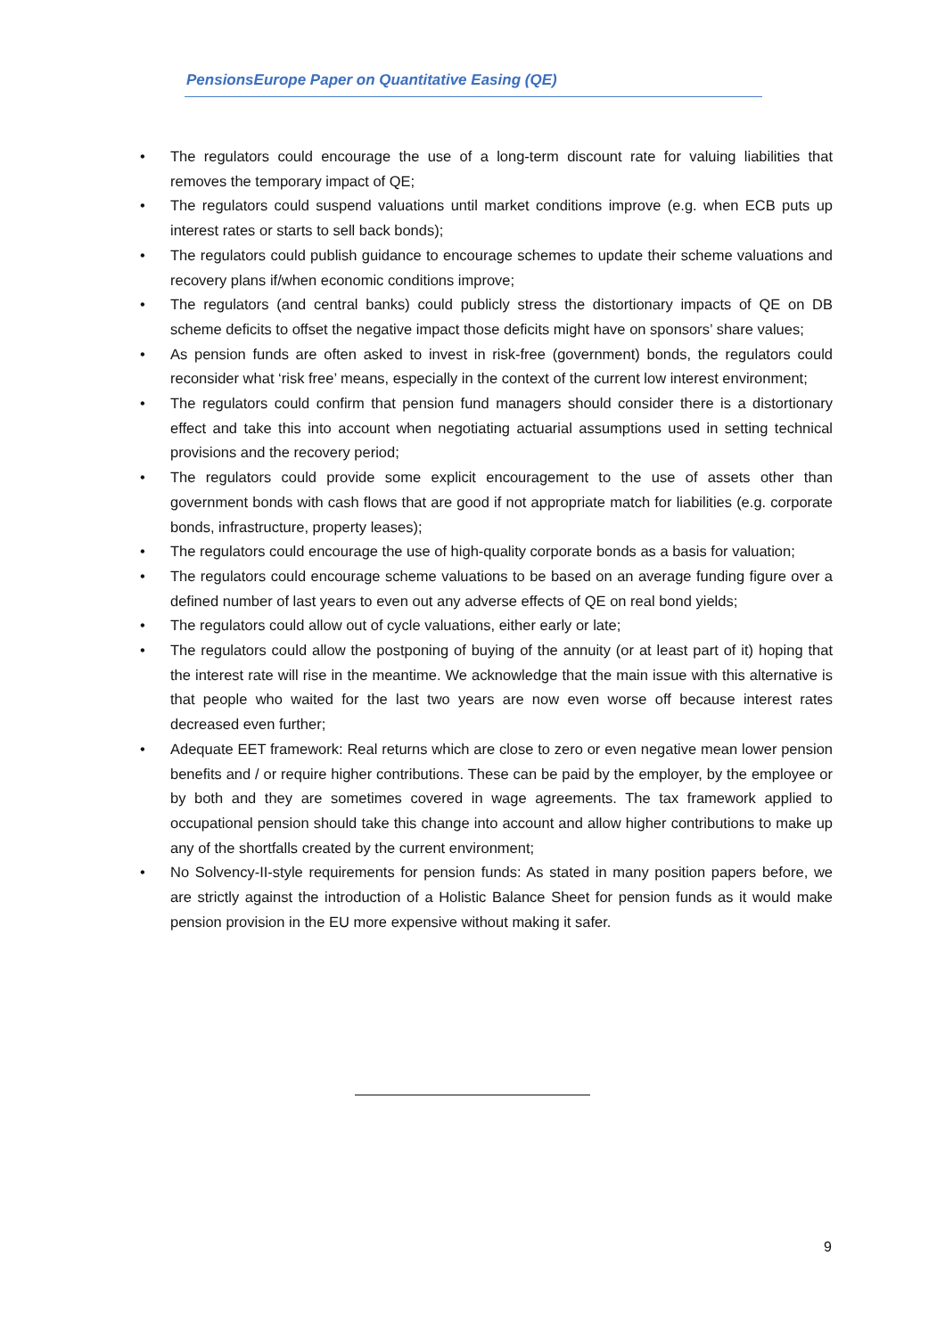PensionsEurope Paper on Quantitative Easing (QE)
• The regulators could encourage the use of a long-term discount rate for valuing liabilities that removes the temporary impact of QE;
• The regulators could suspend valuations until market conditions improve (e.g. when ECB puts up interest rates or starts to sell back bonds);
• The regulators could publish guidance to encourage schemes to update their scheme valuations and recovery plans if/when economic conditions improve;
• The regulators (and central banks) could publicly stress the distortionary impacts of QE on DB scheme deficits to offset the negative impact those deficits might have on sponsors’ share values;
• As pension funds are often asked to invest in risk-free (government) bonds, the regulators could reconsider what ‘risk free’ means, especially in the context of the current low interest environment;
• The regulators could confirm that pension fund managers should consider there is a distortionary effect and take this into account when negotiating actuarial assumptions used in setting technical provisions and the recovery period;
• The regulators could provide some explicit encouragement to the use of assets other than government bonds with cash flows that are good if not appropriate match for liabilities (e.g. corporate bonds, infrastructure, property leases);
• The regulators could encourage the use of high-quality corporate bonds as a basis for valuation;
• The regulators could encourage scheme valuations to be based on an average funding figure over a defined number of last years to even out any adverse effects of QE on real bond yields;
• The regulators could allow out of cycle valuations, either early or late;
• The regulators could allow the postponing of buying of the annuity (or at least part of it) hoping that the interest rate will rise in the meantime. We acknowledge that the main issue with this alternative is that people who waited for the last two years are now even worse off because interest rates decreased even further;
• Adequate EET framework: Real returns which are close to zero or even negative mean lower pension benefits and / or require higher contributions. These can be paid by the employer, by the employee or by both and they are sometimes covered in wage agreements. The tax framework applied to occupational pension should take this change into account and allow higher contributions to make up any of the shortfalls created by the current environment;
• No Solvency-II-style requirements for pension funds: As stated in many position papers before, we are strictly against the introduction of a Holistic Balance Sheet for pension funds as it would make pension provision in the EU more expensive without making it safer.
9